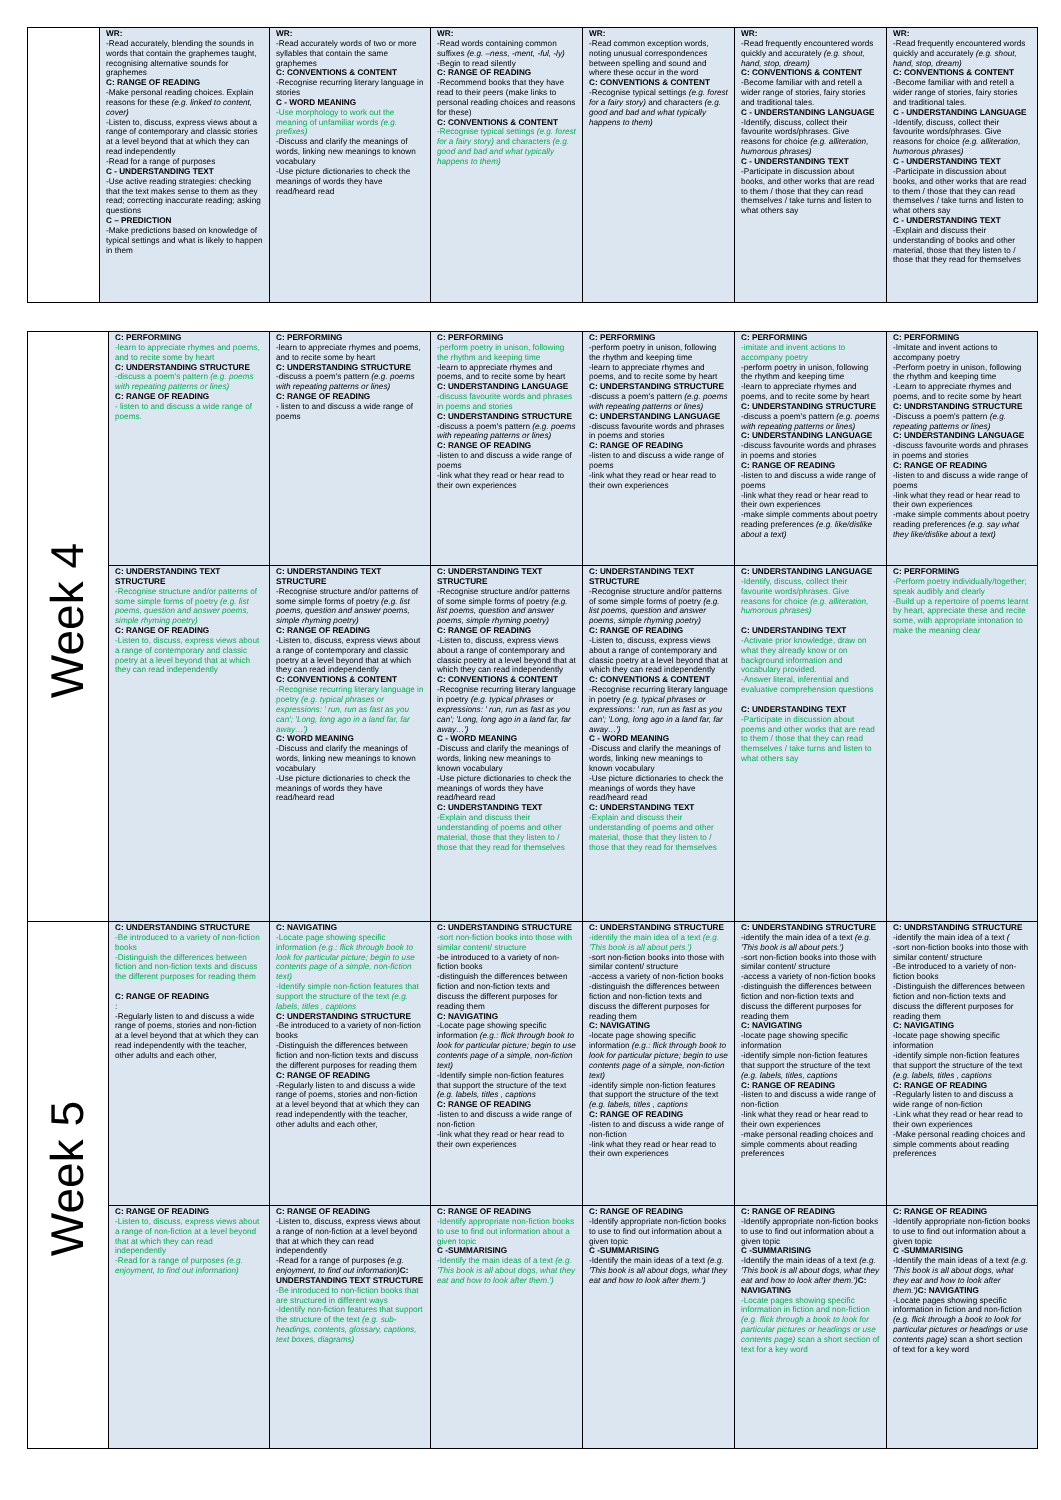| | WR: -Read accurately, blending the sounds in words that contain the graphemes taught, recognising alternative sounds for graphemes C: RANGE OF READING -Make personal reading choices. Explain reasons for these (e.g. linked to content, cover) -Listen to, discuss, express views about a range of contemporary and classic stories at a level beyond that at which they can read independently -Read for a range of purposes C - UNDERSTANDING TEXT -Use active reading strategies: checking that the text makes sense to them as they read; correcting inaccurate reading; asking questions C – PREDICTION -Make predictions based on knowledge of typical settings and what is likely to happen in them | WR: -Read accurately words of two or more syllables that contain the same graphemes C: CONVENTIONS & CONTENT -Recognise recurring literary language in stories C - WORD MEANING -Use morphology to work out the meaning of unfamiliar words (e.g. prefixes) -Discuss and clarify the meanings of words, linking new meanings to known vocabulary -Use picture dictionaries to check the meanings of words they have read/heard read | WR: -Read words containing common suffixes (e.g. –ness, -ment, -ful, -ly) -Begin to read silently C: RANGE OF READING -Recommend books that they have read to their peers (make links to personal reading choices and reasons for these) C: CONVENTIONS & CONTENT -Recognise typical settings (e.g. forest for a fairy story) and characters (e.g. good and bad and what typically happens to them) | WR: -Read common exception words, noting unusual correspondences between spelling and sound and where these occur in the word C: CONVENTIONS & CONTENT -Recognise typical settings (e.g. forest for a fairy story) and characters (e.g. good and bad and what typically happens to them) | WR: -Read frequently encountered words quickly and accurately (e.g. shout, hand, stop, dream) C: CONVENTIONS & CONTENT -Become familiar with and retell a wider range of stories, fairy stories and traditional tales. C - UNDERSTANDING LANGUAGE -Identify, discuss, collect their favourite words/phrases. Give reasons for choice (e.g. alliteration, humorous phrases) C - UNDERSTANDING TEXT -Participate in discussion about books, and other works that are read to them / those that they can read themselves / take turns and listen to what others say | WR: -Read frequently encountered words quickly and accurately (e.g. shout, hand, stop, dream) C: CONVENTIONS & CONTENT -Become familiar with and retell a wider range of stories, fairy stories and traditional tales. C - UNDERSTANDING LANGUAGE -Identify, discuss, collect their favourite words/phrases. Give reasons for choice (e.g. alliteration, humorous phrases) C - UNDERSTANDING TEXT -Participate in discussion about books, and other works that are read to them / those that they can read themselves / take turns and listen to what others say C - UNDERSTANDING TEXT -Explain and discuss their understanding of books and other material, those that they listen to / those that they read for themselves |
| Week 4 | C: PERFORMING -learn to appreciate rhymes and poems, and to recite some by heart C: UNDERSTANDING STRUCTURE -discuss a poem's pattern (e.g. poems with repeating patterns or lines) C: RANGE OF READING - listen to and discuss a wide range of poems. | C: PERFORMING -learn to appreciate rhymes and poems, and to recite some by heart C: UNDERSTANDING STRUCTURE -discuss a poem's pattern (e.g. poems with repeating patterns or lines) C: RANGE OF READING - listen to and discuss a wide range of poems | C: PERFORMING -perform poetry in unison, following the rhythm and keeping time -learn to appreciate rhymes and poems, and to recite some by heart C: UNDERSTANDING LANGUAGE -discuss favourite words and phrases in poems and stories C: UNDERSTANDING STRUCTURE -discuss a poem's pattern (e.g. poems with repeating patterns or lines) C: RANGE OF READING -listen to and discuss a wide range of poems -link what they read or hear read to their own experiences | C: PERFORMING -perform poetry in unison, following the rhythm and keeping time -learn to appreciate rhymes and poems, and to recite some by heart C: UNDERSTANDING STRUCTURE -discuss a poem's pattern (e.g. poems with repeating patterns or lines) C: UNDERSTANDING LANGUAGE -discuss favourite words and phrases in poems and stories C: RANGE OF READING -listen to and discuss a wide range of poems -link what they read or hear read to their own experiences | C: PERFORMING -imitate and invent actions to accompany poetry -perform poetry in unison, following the rhythm and keeping time -learn to appreciate rhymes and poems, and to recite some by heart C: UNDERSTANDING STRUCTURE -discuss a poem's pattern (e.g. poems with repeating patterns or lines) C: UNDERSTANDING LANGUAGE -discuss favourite words and phrases in poems and stories C: RANGE OF READING -listen to and discuss a wide range of poems -link what they read or hear read to their own experiences -make simple comments about poetry reading preferences (e.g. like/dislike about a text) | C: PERFORMING -Imitate and invent actions to accompany poetry -Perform poetry in unison, following the rhythm and keeping time -Learn to appreciate rhymes and poems, and to recite some by heart C: UNDRSTANDING STRUCTURE -Discuss a poem's pattern (e.g. repeating patterns or lines) C: UNDERSTANDING LANGUAGE -discuss favourite words and phrases in poems and stories C: RANGE OF READING -listen to and discuss a wide range of poems -link what they read or hear read to their own experiences -make simple comments about poetry reading preferences (e.g. say what they like/dislike about a text) |
| | C: UNDERSTANDING TEXT STRUCTURE -Recognise structure and/or patterns of some simple forms of poetry (e.g. list poems, question and answer poems, simple rhyming poetry) C: RANGE OF READING -Listen to, discuss, express views about a range of contemporary and classic poetry at a level beyond that at which they can read independently | C: UNDERSTANDING TEXT STRUCTURE -Recognise structure and/or patterns of some simple forms of poetry (e.g. list poems, question and answer poems, simple rhyming poetry) C: RANGE OF READING -Listen to, discuss, express views about a range of contemporary and classic poetry at a level beyond that at which they can read independently C: CONVENTIONS & CONTENT -Recognise recurring literary language in poetry (e.g. typical phrases or expressions: ' run, run as fast as you can'; 'Long, long ago in a land far, far away…') C: WORD MEANING -Discuss and clarify the meanings of words, linking new meanings to known vocabulary -Use picture dictionaries to check the meanings of words they have read/heard read | C: UNDERSTANDING TEXT STRUCTURE -Recognise structure and/or patterns of some simple forms of poetry (e.g. list poems, question and answer poems, simple rhyming poetry) C: RANGE OF READING -Listen to, discuss, express views about a range of contemporary and classic poetry at a level beyond that at which they can read independently C: CONVENTIONS & CONTENT -Recognise recurring literary language in poetry (e.g. typical phrases or expressions: ' run, run as fast as you can'; 'Long, long ago in a land far, far away…') C - WORD MEANING -Discuss and clarify the meanings of words, linking new meanings to known vocabulary -Use picture dictionaries to check the meanings of words they have read/heard read C: UNDERSTANDING TEXT -Explain and discuss their understanding of poems and other material, those that they listen to / those that they read for themselves | C: UNDERSTANDING TEXT STRUCTURE -Recognise structure and/or patterns of some simple forms of poetry (e.g. list poems, question and answer poems, simple rhyming poetry) C: RANGE OF READING -Listen to, discuss, express views about a range of contemporary and classic poetry at a level beyond that at which they can read independently C: CONVENTIONS & CONTENT -Recognise recurring literary language in poetry (e.g. typical phrases or expressions: ' run, run as fast as you can'; 'Long, long ago in a land far, far away…') C - WORD MEANING -Discuss and clarify the meanings of words, linking new meanings to known vocabulary -Use picture dictionaries to check the meanings of words they have read/heard read C: UNDERSTANDING TEXT -Explain and discuss their understanding of poems and other material, those that they listen to / those that they read for themselves | C: UNDERSTANDING LANGUAGE -Identify, discuss, collect their favourite words/phrases. Give reasons for choice (e.g. alliteration, humorous phrases) C: UNDERSTANDING TEXT -Activate prior knowledge, draw on what they already know or on background information and vocabulary provided. -Answer literal, inferential and evaluative comprehension questions C: UNDERSTANDING TEXT -Participate in discussion about poems and other works that are read to them / those that they can read themselves / take turns and listen to what others say | C: PERFORMING -Perform poetry individually/together; speak audibly and clearly -Build up a repertoire of poems learnt by heart, appreciate these and recite some, with appropriate intonation to make the meaning clear |
| Week 5 | C: UNDERSTANDING STRUCTURE -Be introduced to a variety of non-fiction books -Distinguish the differences between fiction and non-fiction texts and discuss the different purposes for reading them C: RANGE OF READING : -Regularly listen to and discuss a wide range of poems, stories and non-fiction at a level beyond that at which they can read independently with the teacher, other adults and each other, | C: NAVIGATING -Locate page showing specific information (e.g.: flick through book to look for particular picture; begin to use contents page of a simple, non-fiction text) -Identify simple non-fiction features that support the structure of the text (e.g. labels, titles , captions C: UNDERSTANDING STRUCTURE -Be introduced to a variety of non-fiction books -Distinguish the differences between fiction and non-fiction texts and discuss the different purposes for reading them C: RANGE OF READING -Regularly listen to and discuss a wide range of poems, stories and non-fiction at a level beyond that at which they can read independently with the teacher, other adults and each other, | C: UNDERSTANDING STRUCTURE -sort non-fiction books into those with similar content/ structure -be introduced to a variety of non-fiction books -distinguish the differences between fiction and non-fiction texts and discuss the different purposes for reading them C: NAVIGATING -Locate page showing specific information (e.g.: flick through book to look for particular picture; begin to use contents page of a simple, non-fiction text) -Identify simple non-fiction features that support the structure of the text (e.g. labels, titles , captions C: RANGE OF READING -listen to and discuss a wide range of non-fiction -link what they read or hear read to their own experiences | C: UNDERSTANDING STRUCTURE -identify the main idea of a text (e.g. 'This book is all about pets.') -sort non-fiction books into those with similar content/ structure -access a variety of non-fiction books -distinguish the differences between fiction and non-fiction texts and discuss the different purposes for reading them C: NAVIGATING -locate page showing specific information (e.g.: flick through book to look for particular picture; begin to use contents page of a simple, non-fiction text) -identify simple non-fiction features that support the structure of the text (e.g. labels, titles , captions C: RANGE OF READING -listen to and discuss a wide range of non-fiction -link what they read or hear read to their own experiences | C: UNDERSTANDING STRUCTURE -identify the main idea of a text (e.g. 'This book is all about pets.') -sort non-fiction books into those with similar content/ structure -access a variety of non-fiction books -distinguish the differences between fiction and non-fiction texts and discuss the different purposes for reading them C: NAVIGATING -locate page showing specific information -identify simple non-fiction features that support the structure of the text (e.g. labels, titles, captions C: RANGE OF READING -listen to and discuss a wide range of non-fiction -link what they read or hear read to their own experiences -make personal reading choices and simple comments about reading preferences | C: UNDRSTANDING STRUCTURE -identify the main idea of a text ( -sort non-fiction books into those with similar content/ structure -Be introduced to a variety of non-fiction books -Distinguish the differences between fiction and non-fiction texts and discuss the different purposes for reading them C: NAVIGATING -locate page showing specific information -identify simple non-fiction features that support the structure of the text (e.g. labels, titles , captions C: RANGE OF READING -Regularly listen to and discuss a wide range of non-fiction -Link what they read or hear read to their own experiences -Make personal reading choices and simple comments about reading preferences |
| | C: RANGE OF READING -Listen to, discuss, express views about a range of non-fiction at a level beyond that at which they can read independently -Read for a range of purposes (e.g. enjoyment, to find out information) | C: RANGE OF READING -Listen to, discuss, express views about a range of non-fiction at a level beyond that at which they can read independently -Read for a range of purposes (e.g. enjoyment, to find out information) C: UNDERSTANDING TEXT STRUCTURE -Be introduced to non-fiction books that are structured in different ways -Identify non-fiction features that support the structure of the text (e.g. sub-headings, contents, glossary, captions, text boxes, diagrams) | C: RANGE OF READING -Identify appropriate non-fiction books to use to find out information about a given topic C -SUMMARISING -Identify the main ideas of a text (e.g. 'This book is all about dogs, what they eat and how to look after them.') | C: RANGE OF READING -Identify appropriate non-fiction books to use to find out information about a given topic C -SUMMARISING -Identify the main ideas of a text (e.g. 'This book is all about dogs, what they eat and how to look after them.') | C: RANGE OF READING -Identify appropriate non-fiction books to use to find out information about a given topic C -SUMMARISING -Identify the main ideas of a text (e.g. 'This book is all about dogs, what they eat and how to look after them.') C: NAVIGATING -Locate pages showing specific information in fiction and non-fiction (e.g. flick through a book to look for particular pictures or headings or use contents page) scan a short section of text for a key word | C: RANGE OF READING -Identify appropriate non-fiction books to use to find out information about a given topic C -SUMMARISING -Identify the main ideas of a text (e.g. 'This book is all about dogs, what they eat and how to look after them.') C: NAVIGATING -Locate pages showing specific information in fiction and non-fiction (e.g. flick through a book to look for particular pictures or headings or use contents page) scan a short section of text for a key word |